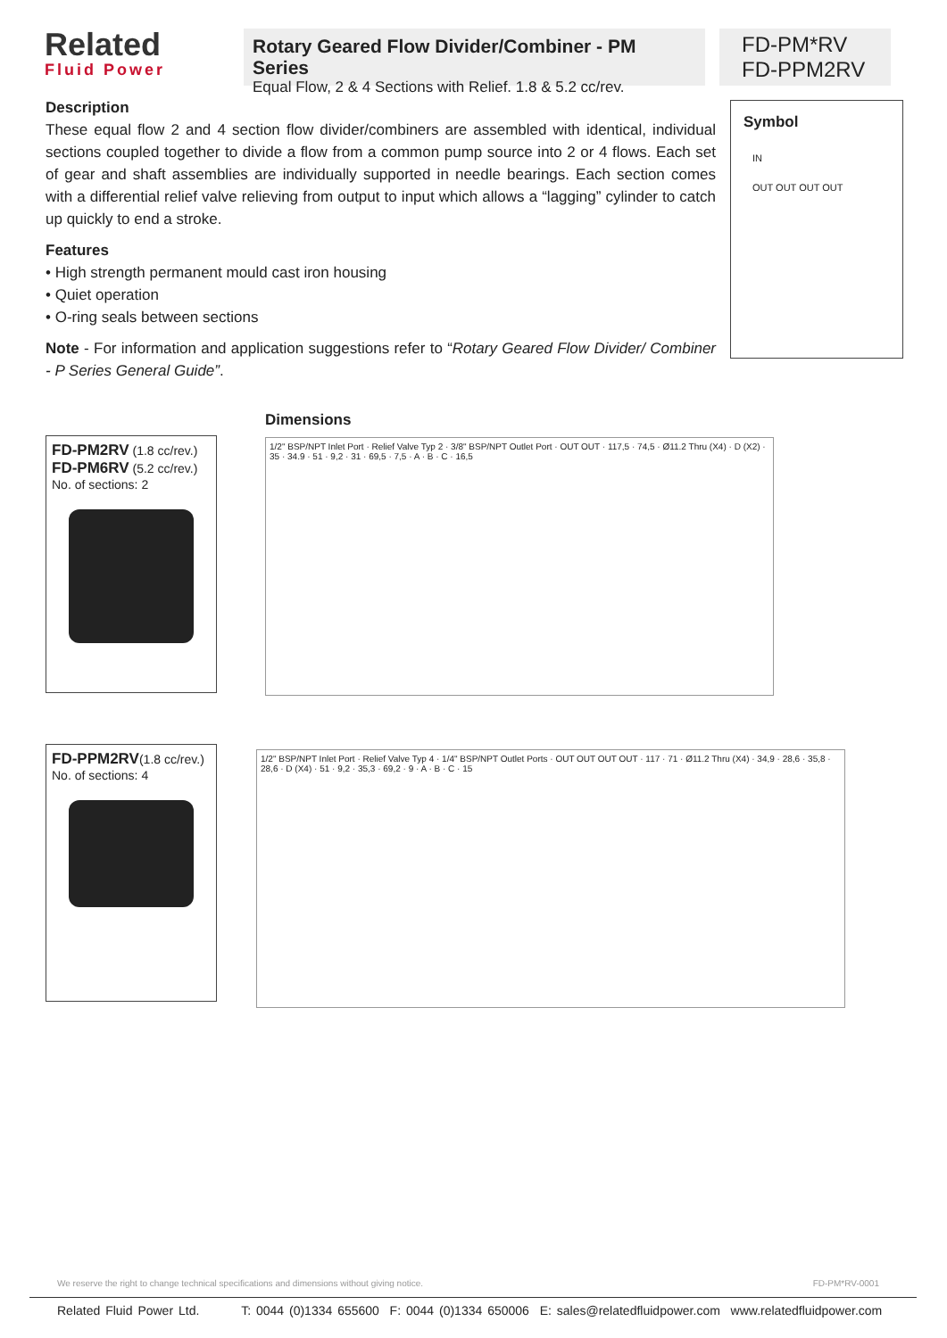Related
Fluid Power
Rotary Geared Flow Divider/Combiner - PM Series
Equal Flow, 2 & 4 Sections with Relief. 1.8 & 5.2 cc/rev.
FD-PM*RV
FD-PPM2RV
Description
These equal flow 2 and 4 section flow divider/combiners are assembled with identical, individual sections coupled together to divide a flow from a common pump source into 2 or 4 flows. Each set of gear and shaft assemblies are individually supported in needle bearings. Each section comes with a differential relief valve relieving from output to input which allows a “lagging” cylinder to catch up quickly to end a stroke.
Features
• High strength permanent mould cast iron housing
• Quiet operation
• O-ring seals between sections
Note - For information and application suggestions refer to “Rotary Geared Flow Divider/ Combiner - P Series General Guide”.
Symbol
IN
OUT OUT OUT OUT
FD-PM2RV (1.8 cc/rev.)
FD-PM6RV (5.2 cc/rev.)
No. of sections: 2
FD-PPM2RV(1.8 cc/rev.)
No. of sections: 4
Dimensions
1/2" BSP/NPT Inlet Port · Relief Valve Typ 2 · 3/8" BSP/NPT Outlet Port · OUT OUT · 117,5 · 74,5 · Ø11.2 Thru (X4) · D (X2) · 35 · 34.9 · 51 · 9,2 · 31 · 69,5 · 7,5 · A · B · C · 16,5
1/2" BSP/NPT Inlet Port · Relief Valve Typ 4 · 1/4" BSP/NPT Outlet Ports · OUT OUT OUT OUT · 117 · 71 · Ø11.2 Thru (X4) · 34,9 · 28,6 · 35,8 · 28,6 · D (X4) · 51 · 9,2 · 35,3 · 69,2 · 9 · A · B · C · 15
We reserve the right to change technical specifications and dimensions without giving notice. FD-PM*RV-0001
Related Fluid Power Ltd. T: 0044 (0)1334 655600 F: 0044 (0)1334 650006 E: sales@relatedfluidpower.com www.relatedfluidpower.com